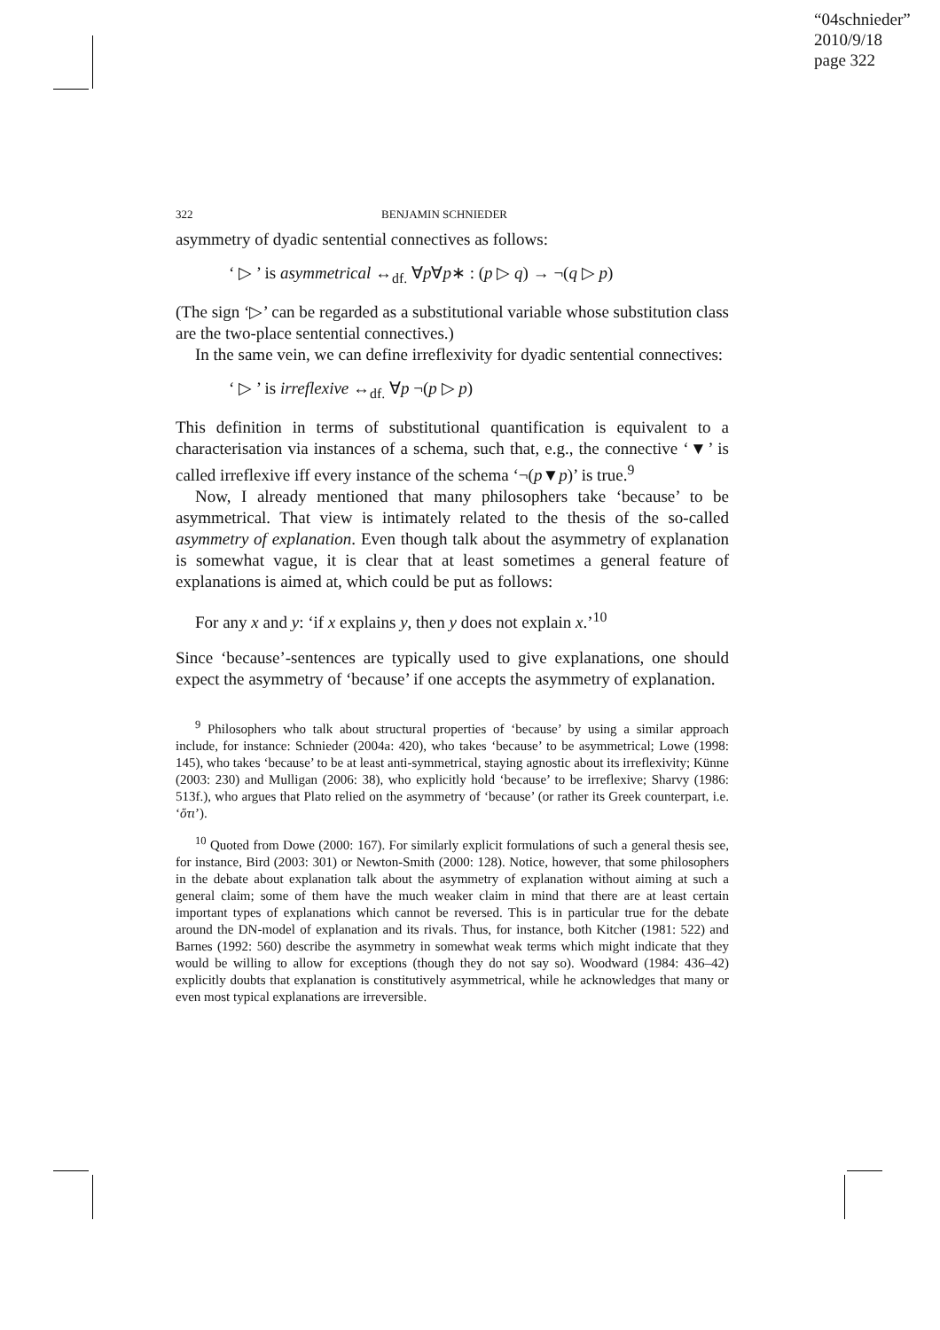“04schnieder”
2010/9/18
page 322
322 BENJAMIN SCHNIEDER
asymmetry of dyadic sentential connectives as follows:
‘ ▷ ’ is asymmetrical ↔<sub>df.</sub> ∀p∀p∗ : (p ▷ q) → ¬(q ▷ p)
(The sign ‘▷’ can be regarded as a substitutional variable whose substitution class are the two-place sentential connectives.)
In the same vein, we can define irreflexivity for dyadic sentential connectives:
‘ ▷ ’ is irreflexive ↔<sub>df.</sub> ∀p ¬(p ▷ p)
This definition in terms of substitutional quantification is equivalent to a characterisation via instances of a schema, such that, e.g., the connective ‘▼’ is called irreflexive iff every instance of the schema ‘¬(p▼p)’ is true.<sup>9</sup>
Now, I already mentioned that many philosophers take ‘because’ to be asymmetrical. That view is intimately related to the thesis of the so-called asymmetry of explanation. Even though talk about the asymmetry of explanation is somewhat vague, it is clear that at least sometimes a general feature of explanations is aimed at, which could be put as follows:
For any x and y: ‘if x explains y, then y does not explain x.’<sup>10</sup>
Since ‘because’-sentences are typically used to give explanations, one should expect the asymmetry of ‘because’ if one accepts the asymmetry of explanation.
<sup>9</sup> Philosophers who talk about structural properties of ‘because’ by using a similar approach include, for instance: Schnieder (2004a: 420), who takes ‘because’ to be asymmetrical; Lowe (1998: 145), who takes ‘because’ to be at least anti-symmetrical, staying agnostic about its irreflexivity; Künne (2003: 230) and Mulligan (2006: 38), who explicitly hold ‘because’ to be irreflexive; Sharvy (1986: 513f.), who argues that Plato relied on the asymmetry of ‘because’ (or rather its Greek counterpart, i.e. ‘ὅτι’).
<sup>10</sup> Quoted from Dowe (2000: 167). For similarly explicit formulations of such a general thesis see, for instance, Bird (2003: 301) or Newton-Smith (2000: 128). Notice, however, that some philosophers in the debate about explanation talk about the asymmetry of explanation without aiming at such a general claim; some of them have the much weaker claim in mind that there are at least certain important types of explanations which cannot be reversed. This is in particular true for the debate around the DN-model of explanation and its rivals. Thus, for instance, both Kitcher (1981: 522) and Barnes (1992: 560) describe the asymmetry in somewhat weak terms which might indicate that they would be willing to allow for exceptions (though they do not say so). Woodward (1984: 436–42) explicitly doubts that explanation is constitutively asymmetrical, while he acknowledges that many or even most typical explanations are irreversible.